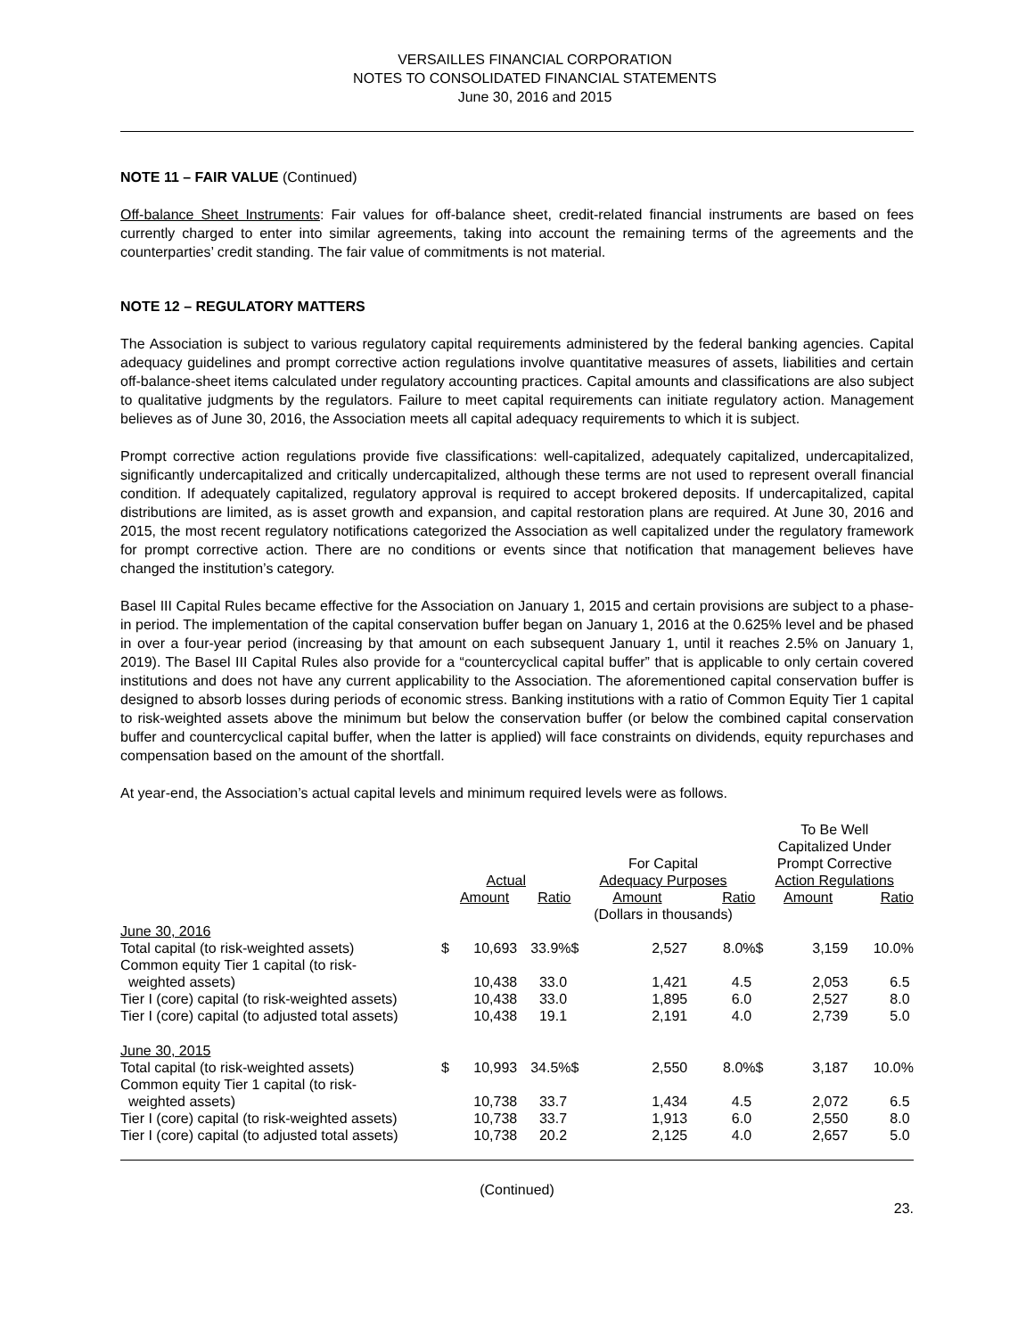VERSAILLES FINANCIAL CORPORATION
NOTES TO CONSOLIDATED FINANCIAL STATEMENTS
June 30, 2016 and 2015
NOTE 11 – FAIR VALUE (Continued)
Off-balance Sheet Instruments: Fair values for off-balance sheet, credit-related financial instruments are based on fees currently charged to enter into similar agreements, taking into account the remaining terms of the agreements and the counterparties’ credit standing. The fair value of commitments is not material.
NOTE 12 – REGULATORY MATTERS
The Association is subject to various regulatory capital requirements administered by the federal banking agencies. Capital adequacy guidelines and prompt corrective action regulations involve quantitative measures of assets, liabilities and certain off-balance-sheet items calculated under regulatory accounting practices. Capital amounts and classifications are also subject to qualitative judgments by the regulators. Failure to meet capital requirements can initiate regulatory action. Management believes as of June 30, 2016, the Association meets all capital adequacy requirements to which it is subject.
Prompt corrective action regulations provide five classifications: well-capitalized, adequately capitalized, undercapitalized, significantly undercapitalized and critically undercapitalized, although these terms are not used to represent overall financial condition. If adequately capitalized, regulatory approval is required to accept brokered deposits. If undercapitalized, capital distributions are limited, as is asset growth and expansion, and capital restoration plans are required. At June 30, 2016 and 2015, the most recent regulatory notifications categorized the Association as well capitalized under the regulatory framework for prompt corrective action. There are no conditions or events since that notification that management believes have changed the institution’s category.
Basel III Capital Rules became effective for the Association on January 1, 2015 and certain provisions are subject to a phase-in period. The implementation of the capital conservation buffer began on January 1, 2016 at the 0.625% level and be phased in over a four-year period (increasing by that amount on each subsequent January 1, until it reaches 2.5% on January 1, 2019). The Basel III Capital Rules also provide for a “countercyclical capital buffer” that is applicable to only certain covered institutions and does not have any current applicability to the Association. The aforementioned capital conservation buffer is designed to absorb losses during periods of economic stress. Banking institutions with a ratio of Common Equity Tier 1 capital to risk-weighted assets above the minimum but below the conservation buffer (or below the combined capital conservation buffer and countercyclical capital buffer, when the latter is applied) will face constraints on dividends, equity repurchases and compensation based on the amount of the shortfall.
At year-end, the Association’s actual capital levels and minimum required levels were as follows.
| | | | | | | | To Be Well Capitalized Under | | |
| --- | --- | --- | --- | --- | --- | --- | --- | --- | --- |
| | | | | For Capital | | | Prompt Corrective | | |
| | Actual | | | Adequacy Purposes | | | Action Regulations | | |
| | | Amount | Ratio | | Amount | Ratio | | Amount | Ratio |
| | | | | (Dollars in thousands) | | | | | |
| June 30, 2016 | | | | | | | | | |
| Total capital (to risk-weighted assets) | $ | 10,693 | 33.9% | $ | 2,527 | 8.0% | $ | 3,159 | 10.0% |
| Common equity Tier 1 capital (to risk- weighted assets) | | 10,438 | 33.0 | | 1,421 | 4.5 | | 2,053 | 6.5 |
| Tier I (core) capital (to risk-weighted assets) | | 10,438 | 33.0 | | 1,895 | 6.0 | | 2,527 | 8.0 |
| Tier I (core) capital (to adjusted total assets) | | 10,438 | 19.1 | | 2,191 | 4.0 | | 2,739 | 5.0 |
| June 30, 2015 | | | | | | | | | |
| Total capital (to risk-weighted assets) | $ | 10,993 | 34.5% | $ | 2,550 | 8.0% | $ | 3,187 | 10.0% |
| Common equity Tier 1 capital (to risk- weighted assets) | | 10,738 | 33.7 | | 1,434 | 4.5 | | 2,072 | 6.5 |
| Tier I (core) capital (to risk-weighted assets) | | 10,738 | 33.7 | | 1,913 | 6.0 | | 2,550 | 8.0 |
| Tier I (core) capital (to adjusted total assets) | | 10,738 | 20.2 | | 2,125 | 4.0 | | 2,657 | 5.0 |
(Continued)
23.